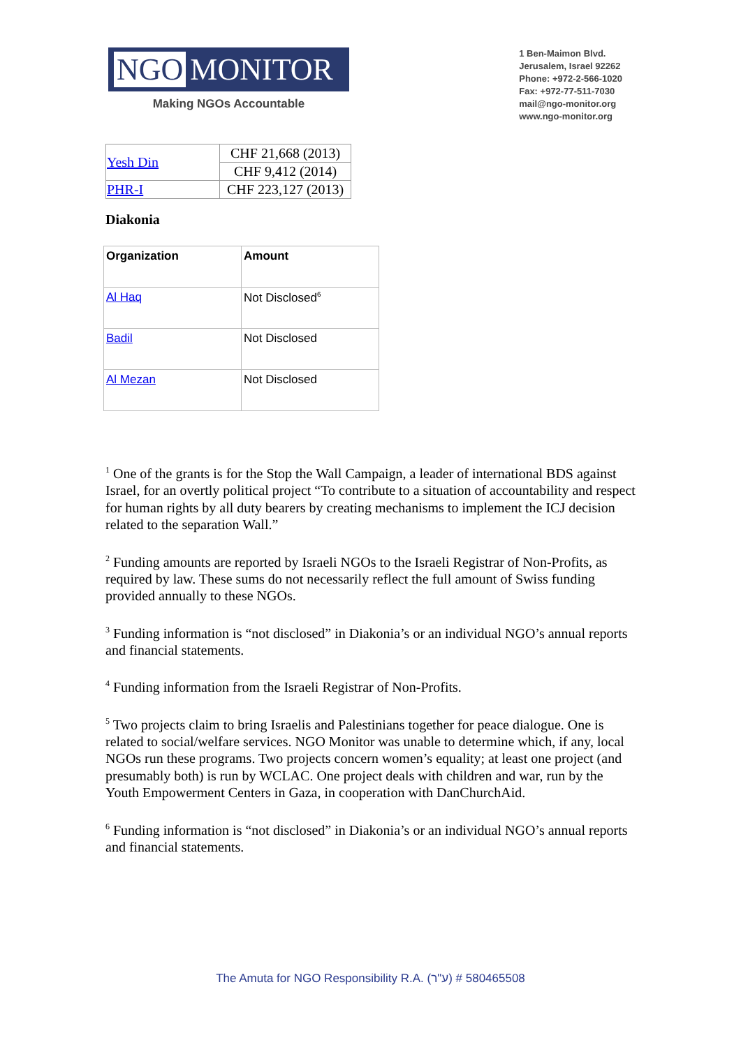NGO MONITOR
Making NGOs Accountable
1 Ben-Maimon Blvd.
Jerusalem, Israel 92262
Phone: +972-2-566-1020
Fax: +972-77-511-7030
mail@ngo-monitor.org
www.ngo-monitor.org
| Yesh Din | CHF 21,668 (2013) |
| | CHF 9,412 (2014) |
| PHR-I | CHF 223,127 (2013) |
Diakonia
| Organization | Amount |
| --- | --- |
| Al Haq | Not Disclosed<sup>6</sup> |
| Badil | Not Disclosed |
| Al Mezan | Not Disclosed |
<sup>1</sup> One of the grants is for the Stop the Wall Campaign, a leader of international BDS against Israel, for an overtly political project “To contribute to a situation of accountability and respect for human rights by all duty bearers by creating mechanisms to implement the ICJ decision related to the separation Wall.”
<sup>2</sup> Funding amounts are reported by Israeli NGOs to the Israeli Registrar of Non-Profits, as required by law. These sums do not necessarily reflect the full amount of Swiss funding provided annually to these NGOs.
<sup>3</sup> Funding information is “not disclosed” in Diakonia’s or an individual NGO’s annual reports and financial statements.
<sup>4</sup> Funding information from the Israeli Registrar of Non-Profits.
<sup>5</sup> Two projects claim to bring Israelis and Palestinians together for peace dialogue. One is related to social/welfare services. NGO Monitor was unable to determine which, if any, local NGOs run these programs. Two projects concern women’s equality; at least one project (and presumably both) is run by WCLAC. One project deals with children and war, run by the Youth Empowerment Centers in Gaza, in cooperation with DanChurchAid.
<sup>6</sup> Funding information is “not disclosed” in Diakonia’s or an individual NGO’s annual reports and financial statements.
The Amuta for NGO Responsibility R.A. (ע"ר) # 580465508